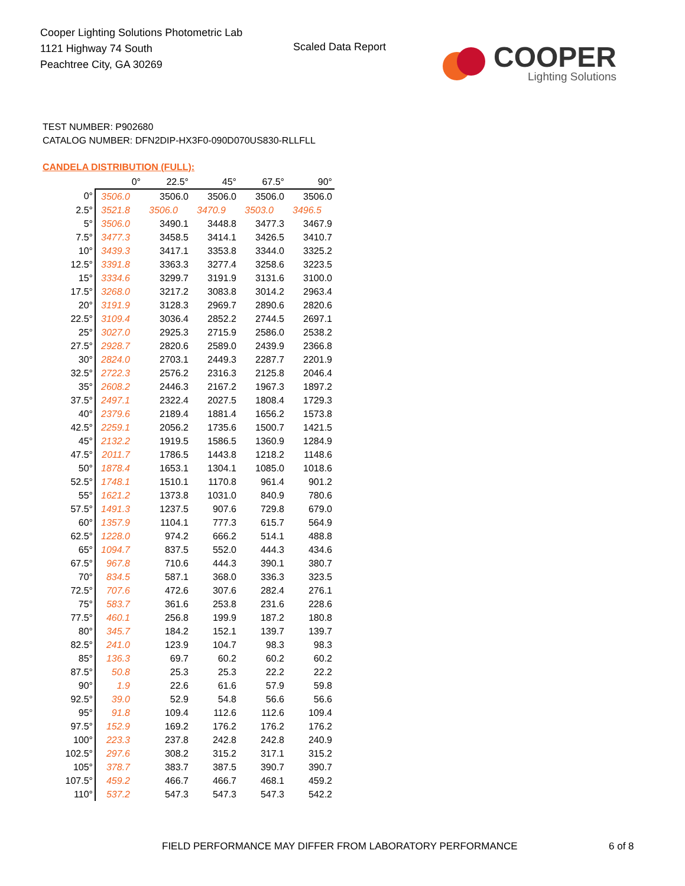Cooper Lighting Solutions Photometric Lab
1121 Highway 74 South
Peachtree City, GA 30269
Scaled Data Report
COOPER
Lighting Solutions
TEST NUMBER: P902680
CATALOG NUMBER: DFN2DIP-HX3F0-090D070US830-RLLFLL
CANDELA DISTRIBUTION (FULL):
| | 0° | 22.5° | 45° | 67.5° | 90° |
| --- | --- | --- | --- | --- | --- |
| 0° | 3506.0 | 3506.0 | 3506.0 | 3506.0 | 3506.0 |
| 2.5° | 3521.8 | 3506.0 | 3470.9 | 3503.0 | 3496.5 |
| 5° | 3506.0 | 3490.1 | 3448.8 | 3477.3 | 3467.9 |
| 7.5° | 3477.3 | 3458.5 | 3414.1 | 3426.5 | 3410.7 |
| 10° | 3439.3 | 3417.1 | 3353.8 | 3344.0 | 3325.2 |
| 12.5° | 3391.8 | 3363.3 | 3277.4 | 3258.6 | 3223.5 |
| 15° | 3334.6 | 3299.7 | 3191.9 | 3131.6 | 3100.0 |
| 17.5° | 3268.0 | 3217.2 | 3083.8 | 3014.2 | 2963.4 |
| 20° | 3191.9 | 3128.3 | 2969.7 | 2890.6 | 2820.6 |
| 22.5° | 3109.4 | 3036.4 | 2852.2 | 2744.5 | 2697.1 |
| 25° | 3027.0 | 2925.3 | 2715.9 | 2586.0 | 2538.2 |
| 27.5° | 2928.7 | 2820.6 | 2589.0 | 2439.9 | 2366.8 |
| 30° | 2824.0 | 2703.1 | 2449.3 | 2287.7 | 2201.9 |
| 32.5° | 2722.3 | 2576.2 | 2316.3 | 2125.8 | 2046.4 |
| 35° | 2608.2 | 2446.3 | 2167.2 | 1967.3 | 1897.2 |
| 37.5° | 2497.1 | 2322.4 | 2027.5 | 1808.4 | 1729.3 |
| 40° | 2379.6 | 2189.4 | 1881.4 | 1656.2 | 1573.8 |
| 42.5° | 2259.1 | 2056.2 | 1735.6 | 1500.7 | 1421.5 |
| 45° | 2132.2 | 1919.5 | 1586.5 | 1360.9 | 1284.9 |
| 47.5° | 2011.7 | 1786.5 | 1443.8 | 1218.2 | 1148.6 |
| 50° | 1878.4 | 1653.1 | 1304.1 | 1085.0 | 1018.6 |
| 52.5° | 1748.1 | 1510.1 | 1170.8 | 961.4 | 901.2 |
| 55° | 1621.2 | 1373.8 | 1031.0 | 840.9 | 780.6 |
| 57.5° | 1491.3 | 1237.5 | 907.6 | 729.8 | 679.0 |
| 60° | 1357.9 | 1104.1 | 777.3 | 615.7 | 564.9 |
| 62.5° | 1228.0 | 974.2 | 666.2 | 514.1 | 488.8 |
| 65° | 1094.7 | 837.5 | 552.0 | 444.3 | 434.6 |
| 67.5° | 967.8 | 710.6 | 444.3 | 390.1 | 380.7 |
| 70° | 834.5 | 587.1 | 368.0 | 336.3 | 323.5 |
| 72.5° | 707.6 | 472.6 | 307.6 | 282.4 | 276.1 |
| 75° | 583.7 | 361.6 | 253.8 | 231.6 | 228.6 |
| 77.5° | 460.1 | 256.8 | 199.9 | 187.2 | 180.8 |
| 80° | 345.7 | 184.2 | 152.1 | 139.7 | 139.7 |
| 82.5° | 241.0 | 123.9 | 104.7 | 98.3 | 98.3 |
| 85° | 136.3 | 69.7 | 60.2 | 60.2 | 60.2 |
| 87.5° | 50.8 | 25.3 | 25.3 | 22.2 | 22.2 |
| 90° | 1.9 | 22.6 | 61.6 | 57.9 | 59.8 |
| 92.5° | 39.0 | 52.9 | 54.8 | 56.6 | 56.6 |
| 95° | 91.8 | 109.4 | 112.6 | 112.6 | 109.4 |
| 97.5° | 152.9 | 169.2 | 176.2 | 176.2 | 176.2 |
| 100° | 223.3 | 237.8 | 242.8 | 242.8 | 240.9 |
| 102.5° | 297.6 | 308.2 | 315.2 | 317.1 | 315.2 |
| 105° | 378.7 | 383.7 | 387.5 | 390.7 | 390.7 |
| 107.5° | 459.2 | 466.7 | 466.7 | 468.1 | 459.2 |
| 110° | 537.2 | 547.3 | 547.3 | 547.3 | 542.2 |
FIELD PERFORMANCE MAY DIFFER FROM LABORATORY PERFORMANCE
6 of 8